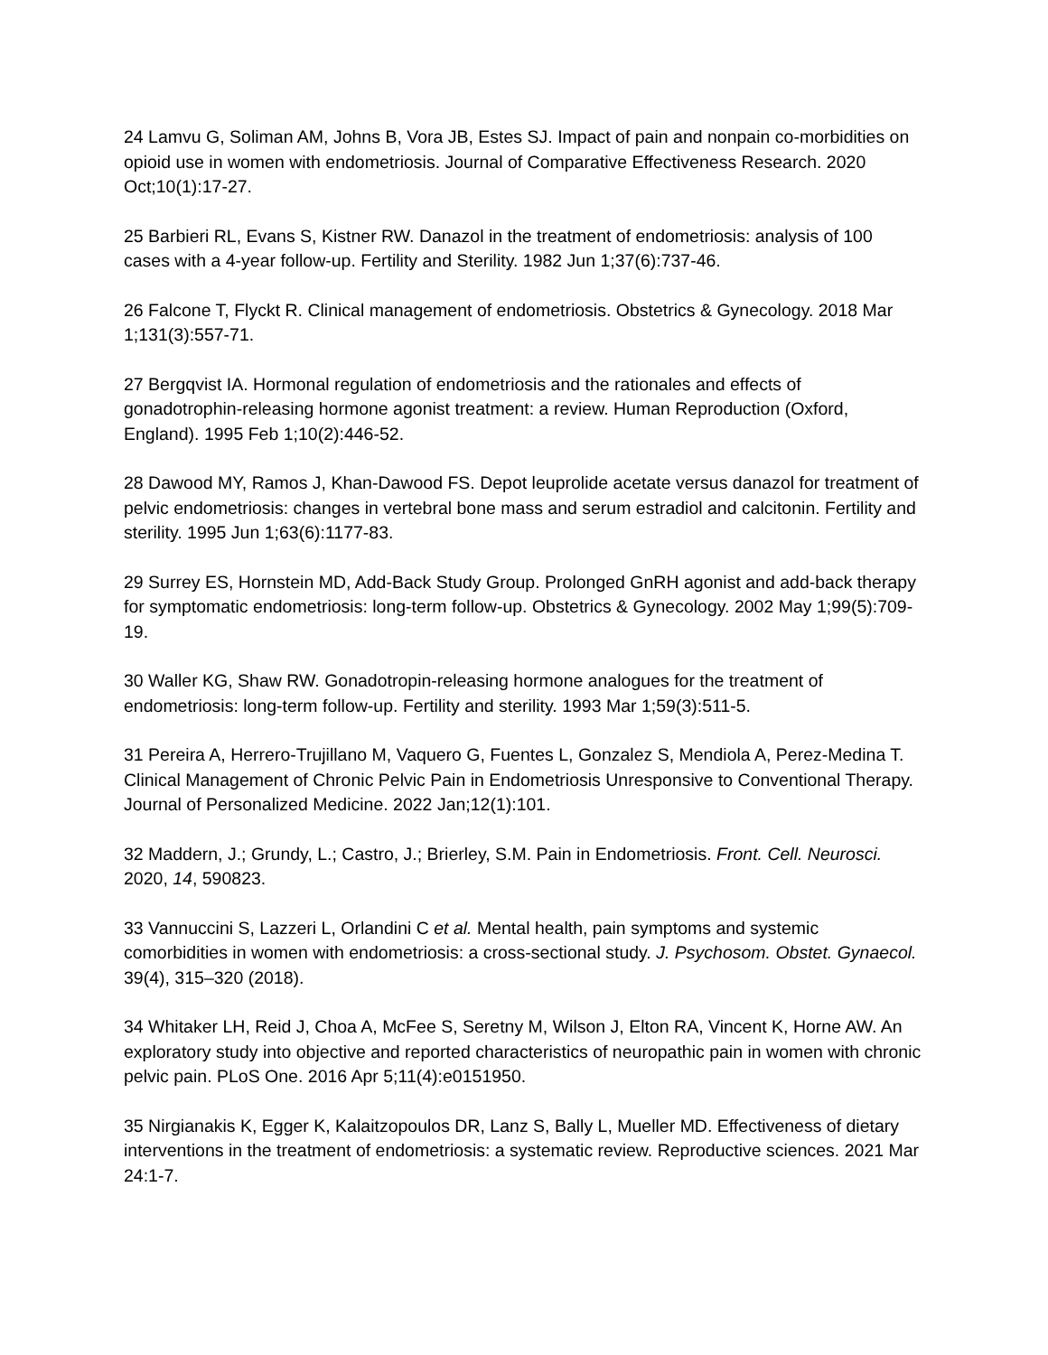24 Lamvu G, Soliman AM, Johns B, Vora JB, Estes SJ. Impact of pain and nonpain co-morbidities on opioid use in women with endometriosis. Journal of Comparative Effectiveness Research. 2020 Oct;10(1):17-27.
25 Barbieri RL, Evans S, Kistner RW. Danazol in the treatment of endometriosis: analysis of 100 cases with a 4-year follow-up. Fertility and Sterility. 1982 Jun 1;37(6):737-46.
26 Falcone T, Flyckt R. Clinical management of endometriosis. Obstetrics & Gynecology. 2018 Mar 1;131(3):557-71.
27 Bergqvist IA. Hormonal regulation of endometriosis and the rationales and effects of gonadotrophin-releasing hormone agonist treatment: a review. Human Reproduction (Oxford, England). 1995 Feb 1;10(2):446-52.
28 Dawood MY, Ramos J, Khan-Dawood FS. Depot leuprolide acetate versus danazol for treatment of pelvic endometriosis: changes in vertebral bone mass and serum estradiol and calcitonin. Fertility and sterility. 1995 Jun 1;63(6):1177-83.
29 Surrey ES, Hornstein MD, Add-Back Study Group. Prolonged GnRH agonist and add-back therapy for symptomatic endometriosis: long-term follow-up. Obstetrics & Gynecology. 2002 May 1;99(5):709-19.
30 Waller KG, Shaw RW. Gonadotropin-releasing hormone analogues for the treatment of endometriosis: long-term follow-up. Fertility and sterility. 1993 Mar 1;59(3):511-5.
31 Pereira A, Herrero-Trujillano M, Vaquero G, Fuentes L, Gonzalez S, Mendiola A, Perez-Medina T. Clinical Management of Chronic Pelvic Pain in Endometriosis Unresponsive to Conventional Therapy. Journal of Personalized Medicine. 2022 Jan;12(1):101.
32 Maddern, J.; Grundy, L.; Castro, J.; Brierley, S.M. Pain in Endometriosis. Front. Cell. Neurosci. 2020, 14, 590823.
33 Vannuccini S, Lazzeri L, Orlandini C et al. Mental health, pain symptoms and systemic comorbidities in women with endometriosis: a cross-sectional study. J. Psychosom. Obstet. Gynaecol. 39(4), 315–320 (2018).
34 Whitaker LH, Reid J, Choa A, McFee S, Seretny M, Wilson J, Elton RA, Vincent K, Horne AW. An exploratory study into objective and reported characteristics of neuropathic pain in women with chronic pelvic pain. PLoS One. 2016 Apr 5;11(4):e0151950.
35 Nirgianakis K, Egger K, Kalaitzopoulos DR, Lanz S, Bally L, Mueller MD. Effectiveness of dietary interventions in the treatment of endometriosis: a systematic review. Reproductive sciences. 2021 Mar 24:1-7.